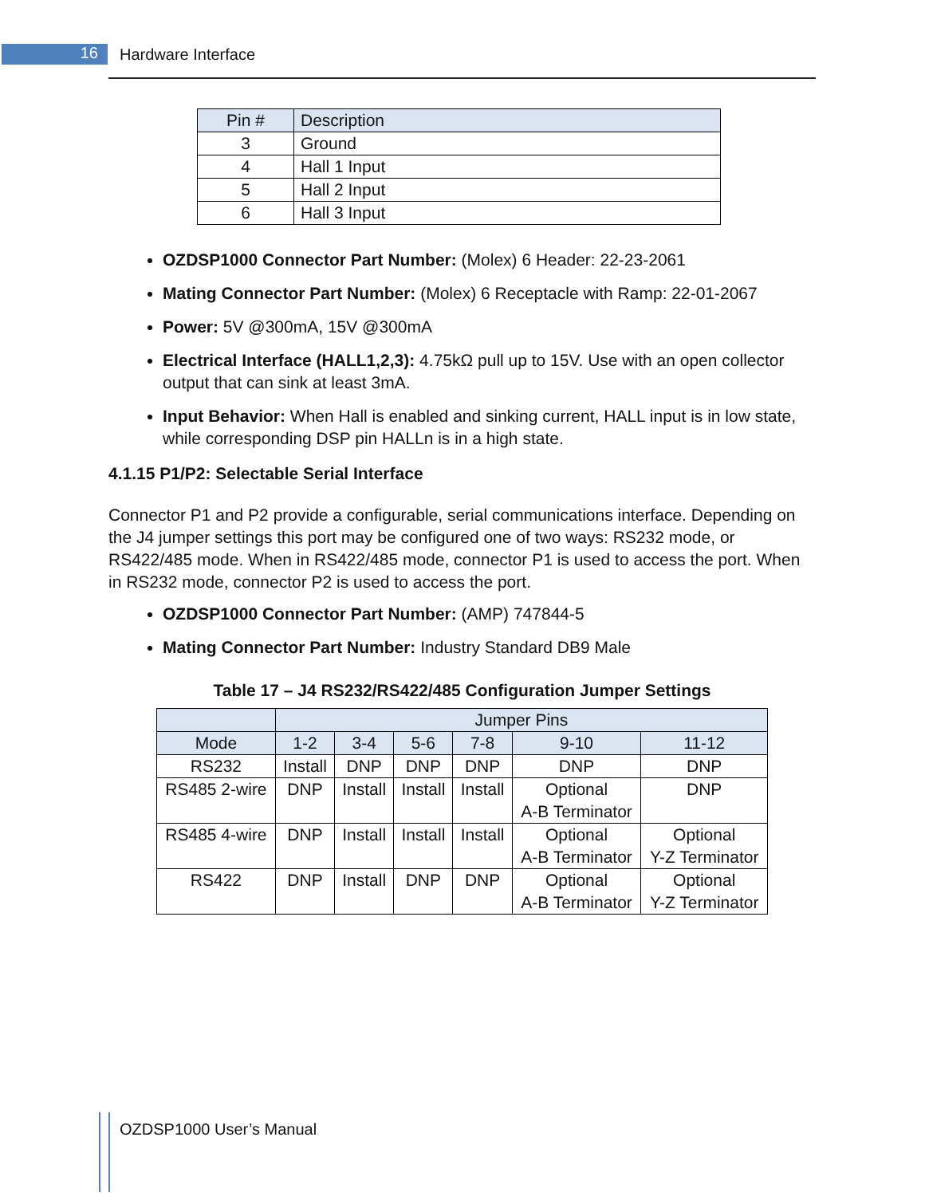16 Hardware Interface
| Pin # | Description |
| --- | --- |
| 3 | Ground |
| 4 | Hall 1 Input |
| 5 | Hall 2 Input |
| 6 | Hall 3 Input |
OZDSP1000 Connector Part Number: (Molex) 6 Header: 22-23-2061
Mating Connector Part Number: (Molex) 6 Receptacle with Ramp: 22-01-2067
Power: 5V @300mA, 15V @300mA
Electrical Interface (HALL1,2,3): 4.75kΩ pull up to 15V. Use with an open collector output that can sink at least 3mA.
Input Behavior: When Hall is enabled and sinking current, HALL input is in low state, while corresponding DSP pin HALLn is in a high state.
4.1.15 P1/P2: Selectable Serial Interface
Connector P1 and P2 provide a configurable, serial communications interface. Depending on the J4 jumper settings this port may be configured one of two ways: RS232 mode, or RS422/485 mode. When in RS422/485 mode, connector P1 is used to access the port. When in RS232 mode, connector P2 is used to access the port.
OZDSP1000 Connector Part Number: (AMP) 747844-5
Mating Connector Part Number: Industry Standard DB9 Male
Table 17 – J4 RS232/RS422/485 Configuration Jumper Settings
| | Jumper Pins | | | | | |
| --- | --- | --- | --- | --- | --- | --- |
| Mode | 1-2 | 3-4 | 5-6 | 7-8 | 9-10 | 11-12 |
| RS232 | Install | DNP | DNP | DNP | DNP | DNP |
| RS485 2-wire | DNP | Install | Install | Install | Optional A-B Terminator | DNP |
| RS485 4-wire | DNP | Install | Install | Install | Optional A-B Terminator | Optional Y-Z Terminator |
| RS422 | DNP | Install | DNP | DNP | Optional A-B Terminator | Optional Y-Z Terminator |
OZDSP1000 User’s Manual